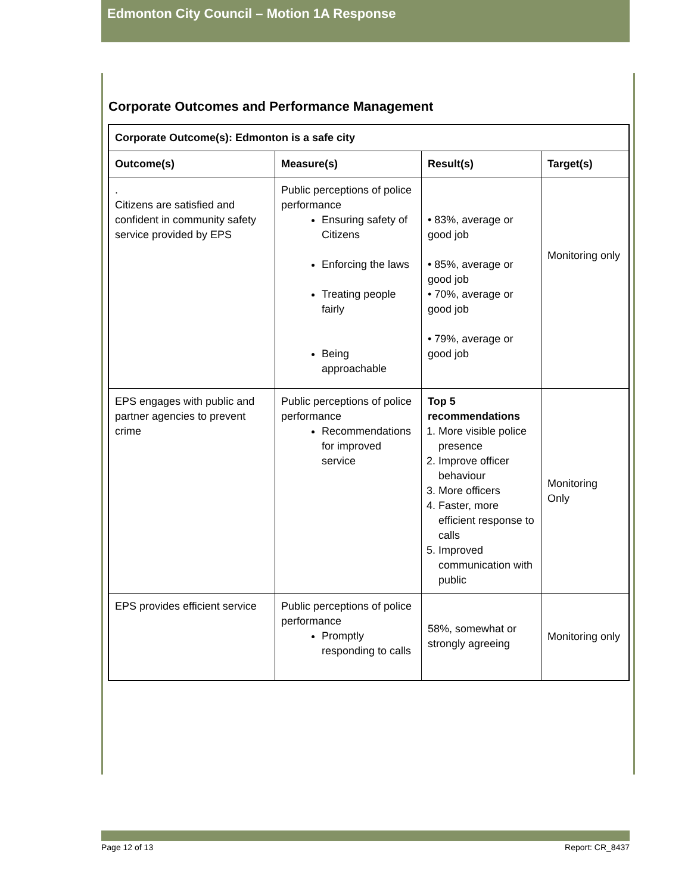Edmonton City Council – Motion 1A Response
Corporate Outcomes and Performance Management
| Corporate Outcome(s): Edmonton is a safe city | | | |
| --- | --- | --- | --- |
| Outcome(s) | Measure(s) | Result(s) | Target(s) |
| . Citizens are satisfied and confident in community safety service provided by EPS | Public perceptions of police performance Ensuring safety of Citizens Enforcing the laws Treating people fairly Being approachable | • 83%, average or good job • 85%, average or good job • 70%, average or good job • 79%, average or good job | Monitoring only |
| EPS engages with public and partner agencies to prevent crime | Public perceptions of police performance Recommendations for improved service | Top 5 recommendations 1. More visible police presence 2. Improve officer behaviour 3. More officers 4. Faster, more efficient response to calls 5. Improved communication with public | Monitoring Only |
| EPS provides efficient service | Public perceptions of police performance Promptly responding to calls | 58%, somewhat or strongly agreeing | Monitoring only |
Page 12 of 13 Report: CR_8437